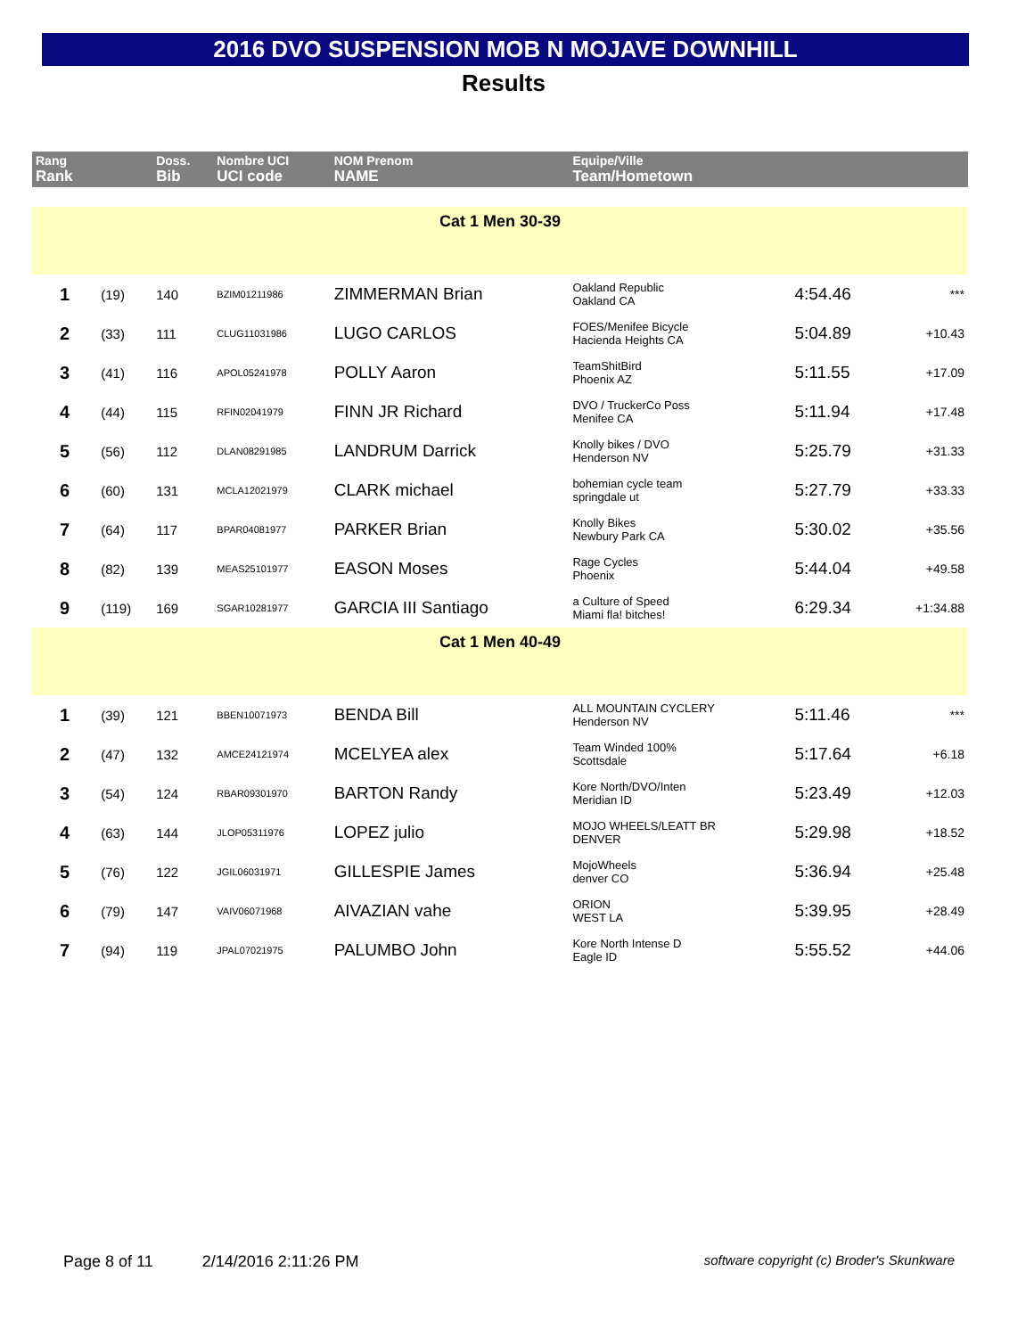2016 DVO SUSPENSION MOB N MOJAVE DOWNHILL
Results
| Rang Rank | | Doss. Bib | Nombre UCI UCI code | NOM Prenom NAME | Equipe/Ville Team/Hometown | | |
| --- | --- | --- | --- | --- | --- | --- | --- |
| Cat 1 Men 30-39 | | | | | | | |
| 1 | (19) | 140 | BZIM01211986 | ZIMMERMAN Brian | Oakland Republic Oakland CA | 4:54.46 | *** |
| 2 | (33) | 111 | CLUG11031986 | LUGO CARLOS | FOES/Menifee Bicycle Hacienda Heights CA | 5:04.89 | +10.43 |
| 3 | (41) | 116 | APOL05241978 | POLLY Aaron | TeamShitBird Phoenix AZ | 5:11.55 | +17.09 |
| 4 | (44) | 115 | RFIN02041979 | FINN JR Richard | DVO / TruckerCo Poss Menifee CA | 5:11.94 | +17.48 |
| 5 | (56) | 112 | DLAN08291985 | LANDRUM Darrick | Knolly bikes / DVO Henderson NV | 5:25.79 | +31.33 |
| 6 | (60) | 131 | MCLA12021979 | CLARK michael | bohemian cycle team springdale ut | 5:27.79 | +33.33 |
| 7 | (64) | 117 | BPAR04081977 | PARKER Brian | Knolly Bikes Newbury Park CA | 5:30.02 | +35.56 |
| 8 | (82) | 139 | MEAS25101977 | EASON Moses | Rage Cycles Phoenix | 5:44.04 | +49.58 |
| 9 | (119) | 169 | SGAR10281977 | GARCIA III Santiago | a Culture of Speed Miami fla! bitches! | 6:29.34 | +1:34.88 |
| Cat 1 Men 40-49 | | | | | | | |
| 1 | (39) | 121 | BBEN10071973 | BENDA Bill | ALL MOUNTAIN CYCLERY Henderson NV | 5:11.46 | *** |
| 2 | (47) | 132 | AMCE24121974 | MCELYEA alex | Team Winded 100% Scottsdale | 5:17.64 | +6.18 |
| 3 | (54) | 124 | RBAR09301970 | BARTON Randy | Kore North/DVO/Inten Meridian ID | 5:23.49 | +12.03 |
| 4 | (63) | 144 | JLOP05311976 | LOPEZ julio | MOJO WHEELS/LEATT BR DENVER | 5:29.98 | +18.52 |
| 5 | (76) | 122 | JGIL06031971 | GILLESPIE James | MojoWheels denver CO | 5:36.94 | +25.48 |
| 6 | (79) | 147 | VAIV06071968 | AIVAZIAN vahe | ORION WEST LA | 5:39.95 | +28.49 |
| 7 | (94) | 119 | JPAL07021975 | PALUMBO John | Kore North Intense D Eagle ID | 5:55.52 | +44.06 |
Page 8 of 11 2/14/2016 2:11:26 PM software copyright (c) Broder's Skunkware